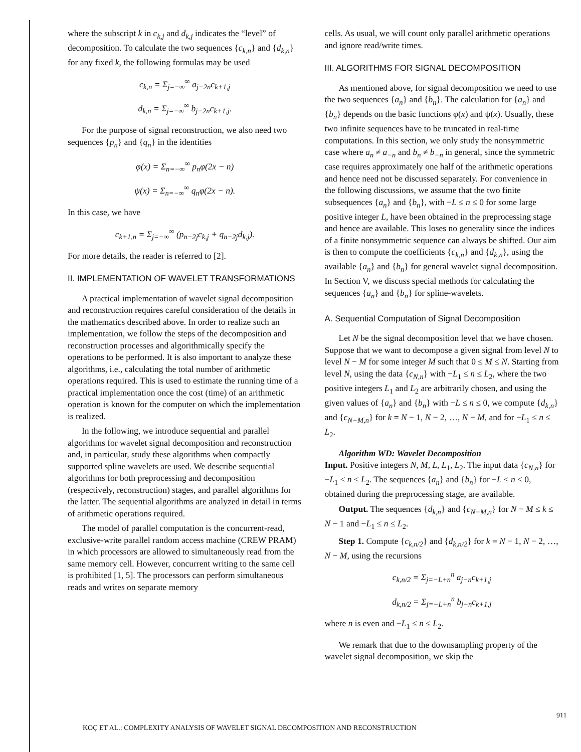where the subscript k in c<sub>k,j</sub> and d<sub>k,j</sub> indicates the “level” of decomposition. To calculate the two sequences {c<sub>k,n</sub>} and {d<sub>k,n</sub>} for any fixed k, the following formulas may be used
c<sub>k,n</sub> = Σ<sub>j=−∞</sub><sup>∞</sup> a<sub>j−2n</sub>c<sub>k+1,j</sub>
d<sub>k,n</sub> = Σ<sub>j=−∞</sub><sup>∞</sup> b<sub>j−2n</sub>c<sub>k+1,j</sub>.
For the purpose of signal reconstruction, we also need two sequences {p<sub>n</sub>} and {q<sub>n</sub>} in the identities
φ(x) = Σ<sub>n=−∞</sub><sup>∞</sup> p<sub>n</sub>φ(2x − n)
ψ(x) = Σ<sub>n=−∞</sub><sup>∞</sup> q<sub>n</sub>φ(2x − n).
In this case, we have
c<sub>k+1,n</sub> = Σ<sub>j=−∞</sub><sup>∞</sup> (p<sub>n−2j</sub>c<sub>k,j</sub> + q<sub>n−2j</sub>d<sub>k,j</sub>).
For more details, the reader is referred to [2].
II. IMPLEMENTATION OF WAVELET TRANSFORMATIONS
A practical implementation of wavelet signal decomposition and reconstruction requires careful consideration of the details in the mathematics described above. In order to realize such an implementation, we follow the steps of the decomposition and reconstruction processes and algorithmically specify the operations to be performed. It is also important to analyze these algorithms, i.e., calculating the total number of arithmetic operations required. This is used to estimate the running time of a practical implementation once the cost (time) of an arithmetic operation is known for the computer on which the implementation is realized.
In the following, we introduce sequential and parallel algorithms for wavelet signal decomposition and reconstruction and, in particular, study these algorithms when compactly supported spline wavelets are used. We describe sequential algorithms for both preprocessing and decomposition (respectively, reconstruction) stages, and parallel algorithms for the latter. The sequential algorithms are analyzed in detail in terms of arithmetic operations required.
The model of parallel computation is the concurrent-read, exclusive-write parallel random access machine (CREW PRAM) in which processors are allowed to simultaneously read from the same memory cell. However, concurrent writing to the same cell is prohibited [1, 5]. The processors can perform simultaneous reads and writes on separate memory
cells. As usual, we will count only parallel arithmetic operations and ignore read/write times.
III. ALGORITHMS FOR SIGNAL DECOMPOSITION
As mentioned above, for signal decomposition we need to use the two sequences {a<sub>n</sub>} and {b<sub>n</sub>}. The calculation for {a<sub>n</sub>} and {b<sub>n</sub>} depends on the basic functions φ(x) and ψ(x). Usually, these two infinite sequences have to be truncated in real-time computations. In this section, we only study the nonsymmetric case where a<sub>n</sub> ≠ a<sub>−n</sub> and b<sub>n</sub> ≠ b<sub>−n</sub> in general, since the symmetric case requires approximately one half of the arithmetic operations and hence need not be discussed separately. For convenience in the following discussions, we assume that the two finite subsequences {a<sub>n</sub>} and {b<sub>n</sub>}, with −L ≤ n ≤ 0 for some large positive integer L, have been obtained in the preprocessing stage and hence are available. This loses no generality since the indices of a finite nonsymmetric sequence can always be shifted. Our aim is then to compute the coefficients {c<sub>k,n</sub>} and {d<sub>k,n</sub>}, using the available {a<sub>n</sub>} and {b<sub>n</sub>} for general wavelet signal decomposition. In Section V, we discuss special methods for calculating the sequences {a<sub>n</sub>} and {b<sub>n</sub>} for spline-wavelets.
A. Sequential Computation of Signal Decomposition
Let N be the signal decomposition level that we have chosen. Suppose that we want to decompose a given signal from level N to level N − M for some integer M such that 0 ≤ M ≤ N. Starting from level N, using the data {c<sub>N,n</sub>} with −L<sub>1</sub> ≤ n ≤ L<sub>2</sub>, where the two positive integers L<sub>1</sub> and L<sub>2</sub> are arbitrarily chosen, and using the given values of {a<sub>n</sub>} and {b<sub>n</sub>} with −L ≤ n ≤ 0, we compute {d<sub>k,n</sub>} and {c<sub>N−M,n</sub>} for k = N − 1, N − 2, …, N − M, and for −L<sub>1</sub> ≤ n ≤ L<sub>2</sub>.
Algorithm WD: Wavelet Decomposition
Input. Positive integers N, M, L, L<sub>1</sub>, L<sub>2</sub>. The input data {c<sub>N,n</sub>} for −L<sub>1</sub> ≤ n ≤ L<sub>2</sub>. The sequences {a<sub>n</sub>} and {b<sub>n</sub>} for −L ≤ n ≤ 0, obtained during the preprocessing stage, are available.
Output. The sequences {d<sub>k,n</sub>} and {c<sub>N−M,n</sub>} for N − M ≤ k ≤ N − 1 and −L<sub>1</sub> ≤ n ≤ L<sub>2</sub>.
Step 1. Compute {c<sub>k,n/2</sub>} and {d<sub>k,n/2</sub>} for k = N − 1, N − 2, …, N − M, using the recursions
c<sub>k,n/2</sub> = Σ<sub>j=−L+n</sub><sup>n</sup> a<sub>j−n</sub>c<sub>k+1,j</sub>
d<sub>k,n/2</sub> = Σ<sub>j=−L+n</sub><sup>n</sup> b<sub>j−n</sub>c<sub>k+1,j</sub>
where n is even and −L<sub>1</sub> ≤ n ≤ L<sub>2</sub>.
We remark that due to the downsampling property of the wavelet signal decomposition, we skip the
911
KOÇ ET AL.: COMPLEXITY ANALYSIS OF WAVELET SIGNAL DECOMPOSITION AND RECONSTRUCTION